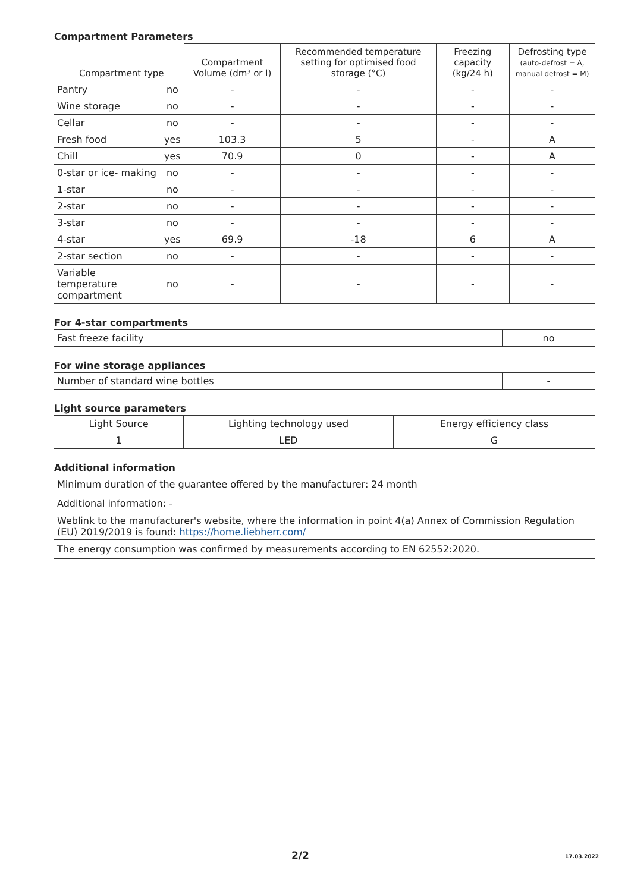Compartment Parameters
| Compartment type | | Compartment Volume (dm³ or l) | Recommended temperature setting for optimised food storage (°C) | Freezing capacity (kg/24 h) | Defrosting type (auto-defrost = A, manual defrost = M) |
| --- | --- | --- | --- | --- | --- |
| Pantry | no | - | - | - | - |
| Wine storage | no | - | - | - | - |
| Cellar | no | - | - | - | - |
| Fresh food | yes | 103.3 | 5 | - | A |
| Chill | yes | 70.9 | 0 | - | A |
| 0-star or ice- making | no | - | - | - | - |
| 1-star | no | - | - | - | - |
| 2-star | no | - | - | - | - |
| 3-star | no | - | - | - | - |
| 4-star | yes | 69.9 | -18 | 6 | A |
| 2-star section | no | - | - | - | - |
| Variable temperature compartment | no | - | - | - | - |
For 4-star compartments
| Fast freeze facility | no |
For wine storage appliances
| Number of standard wine bottles | - |
Light source parameters
| Light Source | Lighting technology used | Energy efficiency class |
| 1 | LED | G |
Additional information
| Minimum duration of the guarantee offered by the manufacturer: 24 month |
| Additional information: - |
| Weblink to the manufacturer's website, where the information in point 4(a) Annex of Commission Regulation (EU) 2019/2019 is found: https://home.liebherr.com/ |
| The energy consumption was confirmed by measurements according to EN 62552:2020. |
2/2 17.03.2022